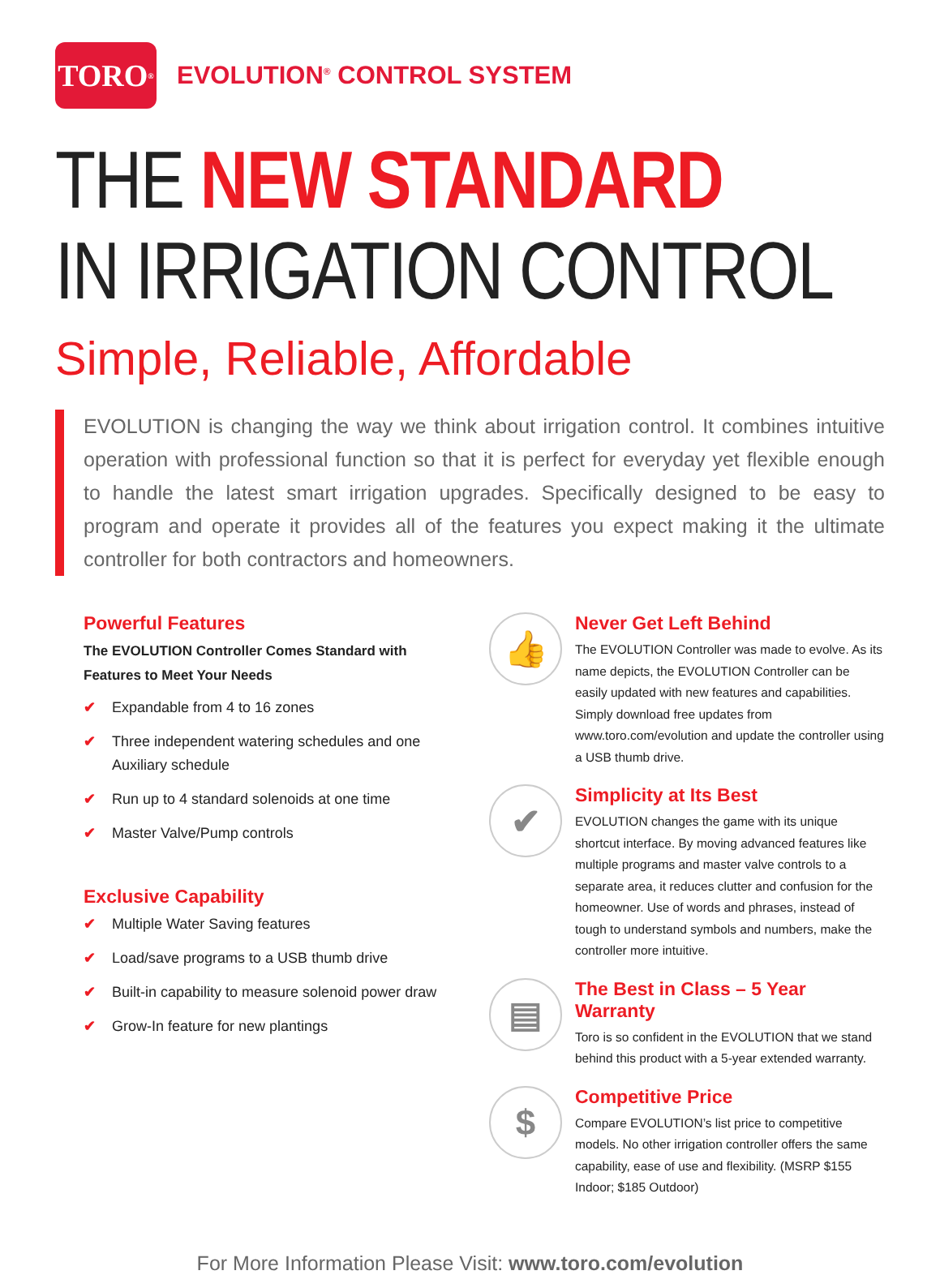TORO<sup>®</sup>
EVOLUTION<sup>®</sup> CONTROL SYSTEM
THE NEW STANDARD
IN IRRIGATION CONTROL
Simple, Reliable, Affordable
EVOLUTION is changing the way we think about irrigation control. It combines intuitive operation with professional function so that it is perfect for everyday yet flexible enough to handle the latest smart irrigation upgrades. Specifically designed to be easy to program and operate it provides all of the features you expect making it the ultimate controller for both contractors and homeowners.
Powerful Features
The EVOLUTION Controller Comes Standard with Features to Meet Your Needs
✔ Expandable from 4 to 16 zones
✔ Three independent watering schedules and one Auxiliary schedule
✔ Run up to 4 standard solenoids at one time
✔ Master Valve/Pump controls
Exclusive Capability
✔ Multiple Water Saving features
✔ Load/save programs to a USB thumb drive
✔ Built-in capability to measure solenoid power draw
✔ Grow-In feature for new plantings
👍
Never Get Left Behind
The EVOLUTION Controller was made to evolve. As its name depicts, the EVOLUTION Controller can be easily updated with new features and capabilities. Simply download free updates from www.toro.com/evolution and update the controller using a USB thumb drive.
✔
Simplicity at Its Best
EVOLUTION changes the game with its unique shortcut interface. By moving advanced features like multiple programs and master valve controls to a separate area, it reduces clutter and confusion for the homeowner. Use of words and phrases, instead of tough to understand symbols and numbers, make the controller more intuitive.
▤
The Best in Class – 5 Year Warranty
Toro is so confident in the EVOLUTION that we stand behind this product with a 5-year extended warranty.
$
Competitive Price
Compare EVOLUTION’s list price to competitive models. No other irrigation controller offers the same capability, ease of use and flexibility. (MSRP $155 Indoor; $185 Outdoor)
For More Information Please Visit: www.toro.com/evolution